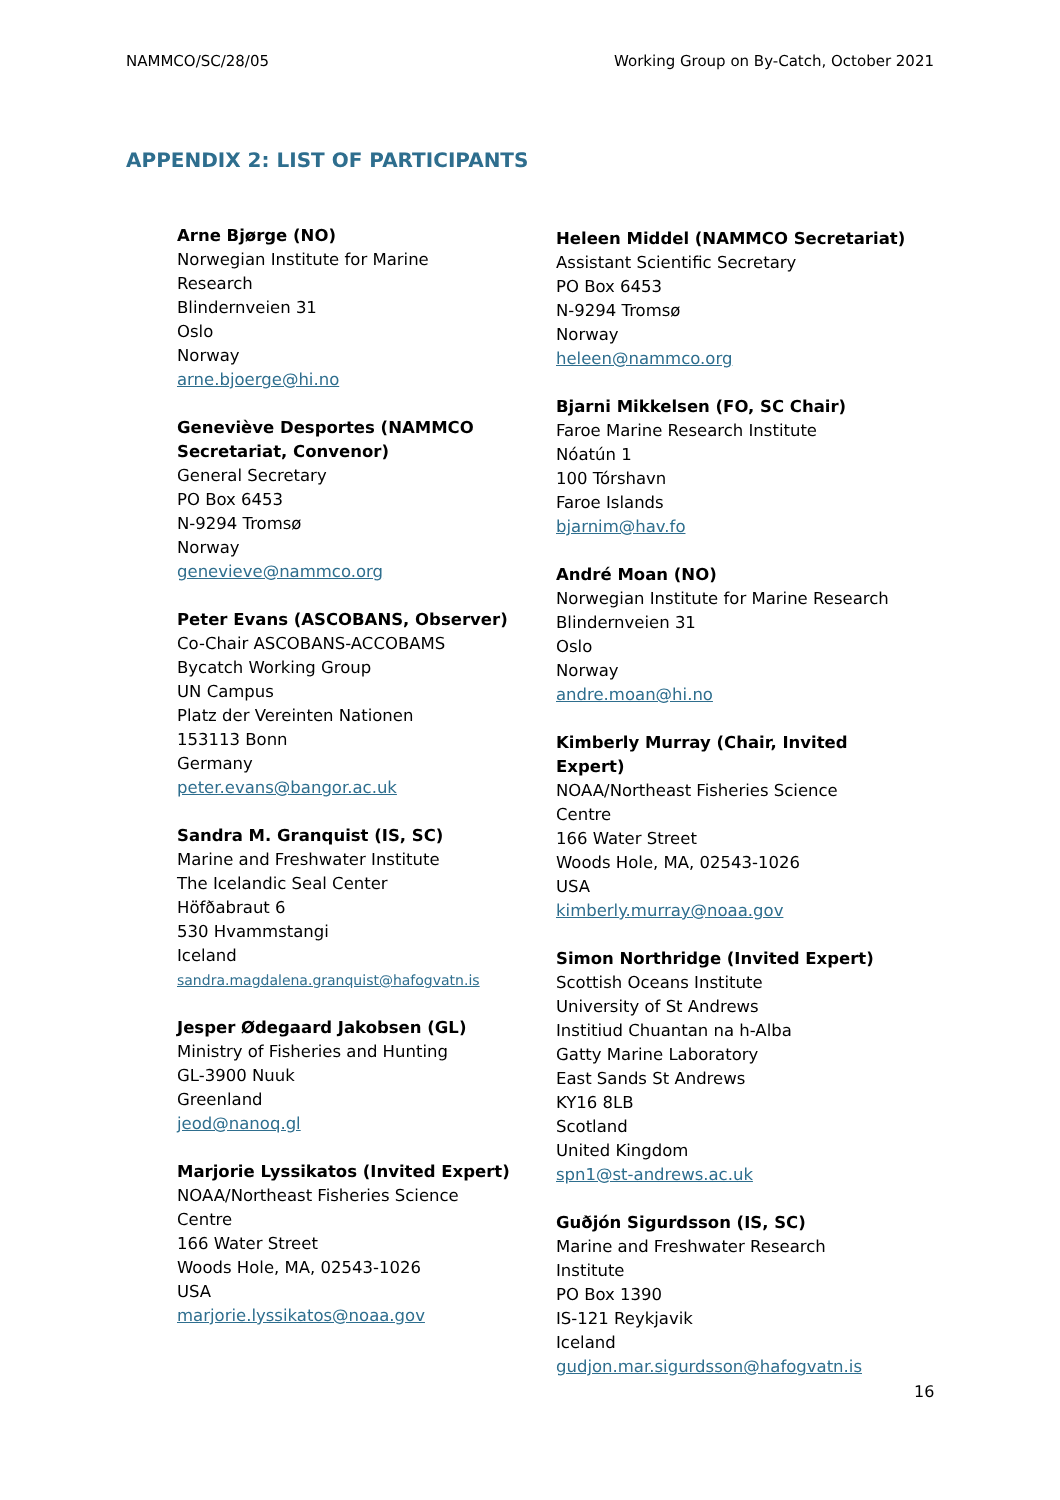NAMMCO/SC/28/05 Working Group on By-Catch, October 2021
APPENDIX 2: LIST OF PARTICIPANTS
Arne Bjørge (NO)
Norwegian Institute for Marine
Research
Blindernveien 31
Oslo
Norway
arne.bjoerge@hi.no
Geneviève Desportes (NAMMCO
Secretariat, Convenor)
General Secretary
PO Box 6453
N-9294 Tromsø
Norway
genevieve@nammco.org
Peter Evans (ASCOBANS, Observer)
Co-Chair ASCOBANS-ACCOBAMS
Bycatch Working Group
UN Campus
Platz der Vereinten Nationen
153113 Bonn
Germany
peter.evans@bangor.ac.uk
Sandra M. Granquist (IS, SC)
Marine and Freshwater Institute
The Icelandic Seal Center
Höfðabraut 6
530 Hvammstangi
Iceland
sandra.magdalena.granquist@hafogvatn.is
Jesper Ødegaard Jakobsen (GL)
Ministry of Fisheries and Hunting
GL-3900 Nuuk
Greenland
jeod@nanoq.gl
Marjorie Lyssikatos (Invited Expert)
NOAA/Northeast Fisheries Science
Centre
166 Water Street
Woods Hole, MA, 02543-1026
USA
marjorie.lyssikatos@noaa.gov
Heleen Middel (NAMMCO Secretariat)
Assistant Scientific Secretary
PO Box 6453
N-9294 Tromsø
Norway
heleen@nammco.org
Bjarni Mikkelsen (FO, SC Chair)
Faroe Marine Research Institute
Nóatún 1
100 Tórshavn
Faroe Islands
bjarnim@hav.fo
André Moan (NO)
Norwegian Institute for Marine Research
Blindernveien 31
Oslo
Norway
andre.moan@hi.no
Kimberly Murray (Chair, Invited Expert)
NOAA/Northeast Fisheries Science
Centre
166 Water Street
Woods Hole, MA, 02543-1026
USA
kimberly.murray@noaa.gov
Simon Northridge (Invited Expert)
Scottish Oceans Institute
University of St Andrews
Institiud Chuantan na h-Alba
Gatty Marine Laboratory
East Sands St Andrews
KY16 8LB
Scotland
United Kingdom
spn1@st-andrews.ac.uk
Guðjón Sigurdsson (IS, SC)
Marine and Freshwater Research
Institute
PO Box 1390
IS-121 Reykjavik
Iceland
gudjon.mar.sigurdsson@hafogvatn.is
16